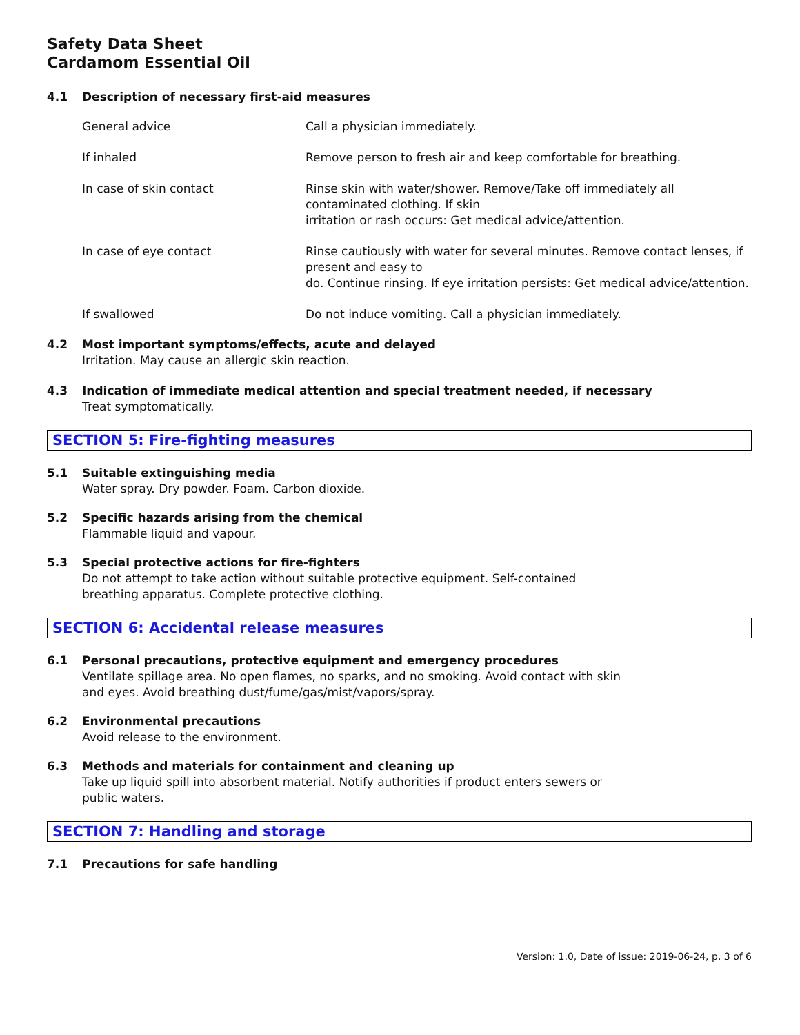Safety Data Sheet
Cardamom Essential Oil
4.1 Description of necessary first-aid measures
| General advice | Call a physician immediately. |
| If inhaled | Remove person to fresh air and keep comfortable for breathing. |
| In case of skin contact | Rinse skin with water/shower. Remove/Take off immediately all contaminated clothing. If skin irritation or rash occurs: Get medical advice/attention. |
| In case of eye contact | Rinse cautiously with water for several minutes. Remove contact lenses, if present and easy to do. Continue rinsing. If eye irritation persists: Get medical advice/attention. |
| If swallowed | Do not induce vomiting. Call a physician immediately. |
4.2 Most important symptoms/effects, acute and delayed
Irritation. May cause an allergic skin reaction.
4.3 Indication of immediate medical attention and special treatment needed, if necessary
Treat symptomatically.
SECTION 5: Fire-fighting measures
5.1 Suitable extinguishing media
Water spray. Dry powder. Foam. Carbon dioxide.
5.2 Specific hazards arising from the chemical
Flammable liquid and vapour.
5.3 Special protective actions for fire-fighters
Do not attempt to take action without suitable protective equipment. Self-contained breathing apparatus. Complete protective clothing.
SECTION 6: Accidental release measures
6.1 Personal precautions, protective equipment and emergency procedures
Ventilate spillage area. No open flames, no sparks, and no smoking. Avoid contact with skin and eyes. Avoid breathing dust/fume/gas/mist/vapors/spray.
6.2 Environmental precautions
Avoid release to the environment.
6.3 Methods and materials for containment and cleaning up
Take up liquid spill into absorbent material. Notify authorities if product enters sewers or public waters.
SECTION 7: Handling and storage
7.1 Precautions for safe handling
Version: 1.0, Date of issue: 2019-06-24, p. 3 of 6